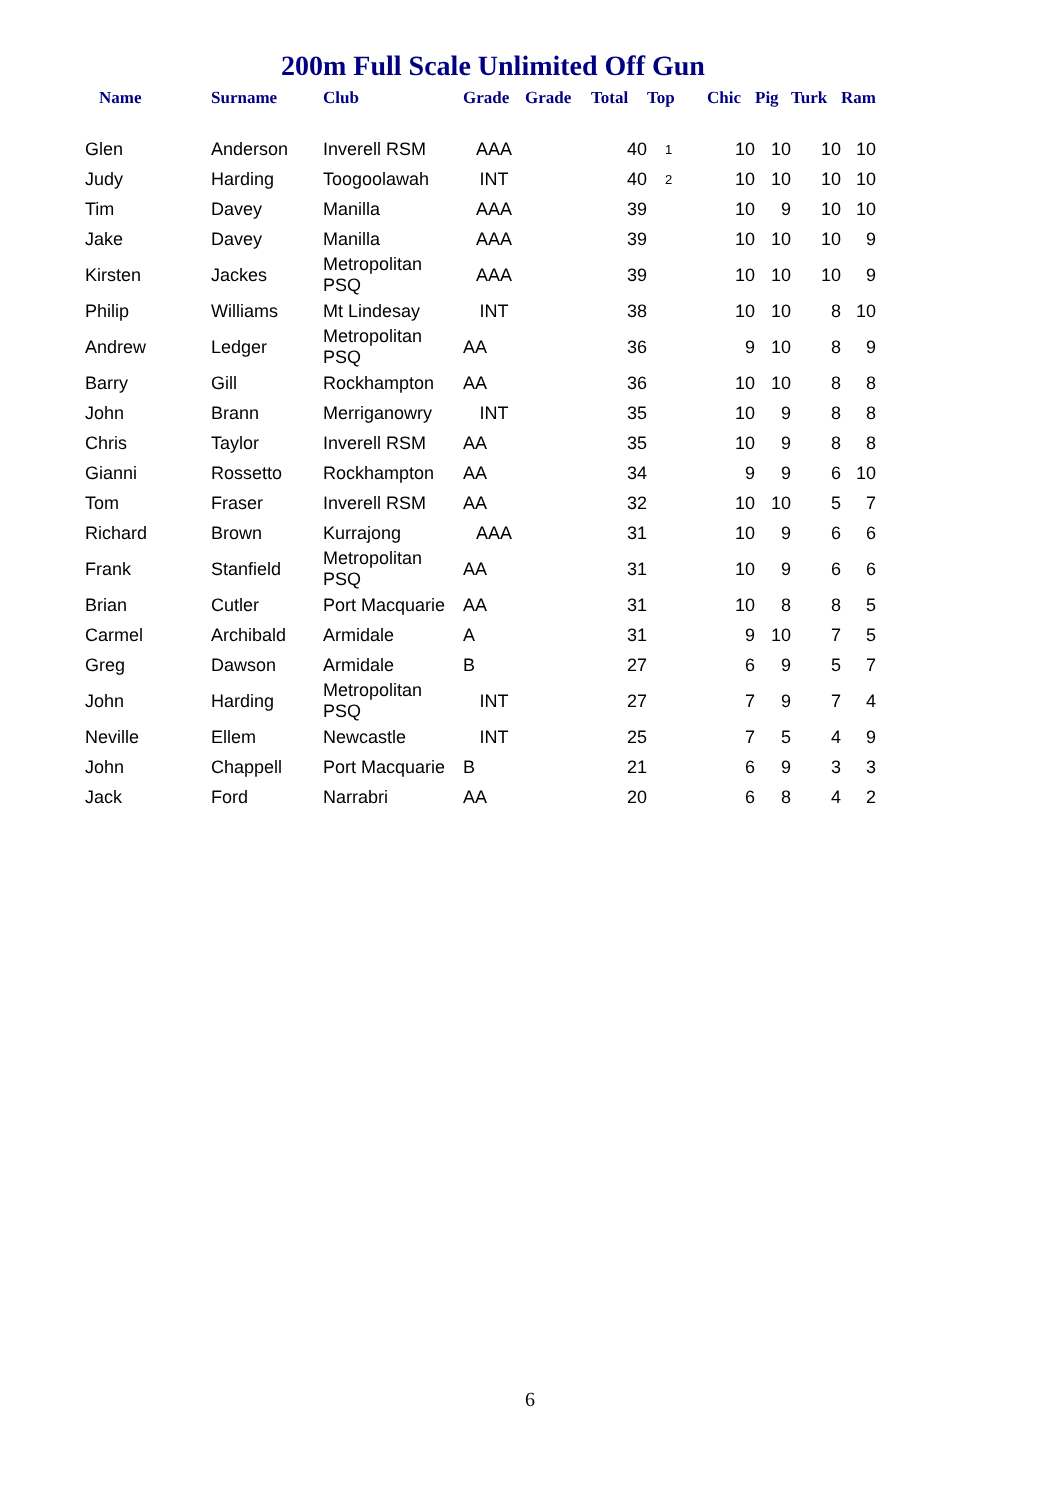200m Full Scale Unlimited Off Gun
| Name | Surname | Club | Grade | Grade | Total | Top | Chic | Pig | Turk | Ram |
| --- | --- | --- | --- | --- | --- | --- | --- | --- | --- | --- |
| Glen | Anderson | Inverell RSM | AAA | | 40 | 1 | 10 | 10 | 10 | 10 |
| Judy | Harding | Toogoolawah | INT | | 40 | 2 | 10 | 10 | 10 | 10 |
| Tim | Davey | Manilla | AAA | | 39 | | 10 | 9 | 10 | 10 |
| Jake | Davey | Manilla | AAA | | 39 | | 10 | 10 | 10 | 9 |
| Kirsten | Jackes | Metropolitan PSQ | AAA | | 39 | | 10 | 10 | 10 | 9 |
| Philip | Williams | Mt Lindesay | INT | | 38 | | 10 | 10 | 8 | 10 |
| Andrew | Ledger | Metropolitan PSQ | AA | | 36 | | 9 | 10 | 8 | 9 |
| Barry | Gill | Rockhampton | AA | | 36 | | 10 | 10 | 8 | 8 |
| John | Brann | Merriganowry | INT | | 35 | | 10 | 9 | 8 | 8 |
| Chris | Taylor | Inverell RSM | AA | | 35 | | 10 | 9 | 8 | 8 |
| Gianni | Rossetto | Rockhampton | AA | | 34 | | 9 | 9 | 6 | 10 |
| Tom | Fraser | Inverell RSM | AA | | 32 | | 10 | 10 | 5 | 7 |
| Richard | Brown | Kurrajong | AAA | | 31 | | 10 | 9 | 6 | 6 |
| Frank | Stanfield | Metropolitan PSQ | AA | | 31 | | 10 | 9 | 6 | 6 |
| Brian | Cutler | Port Macquarie | AA | | 31 | | 10 | 8 | 8 | 5 |
| Carmel | Archibald | Armidale | A | | 31 | | 9 | 10 | 7 | 5 |
| Greg | Dawson | Armidale | B | | 27 | | 6 | 9 | 5 | 7 |
| John | Harding | Metropolitan PSQ | INT | | 27 | | 7 | 9 | 7 | 4 |
| Neville | Ellem | Newcastle | INT | | 25 | | 7 | 5 | 4 | 9 |
| John | Chappell | Port Macquarie | B | | 21 | | 6 | 9 | 3 | 3 |
| Jack | Ford | Narrabri | AA | | 20 | | 6 | 8 | 4 | 2 |
6